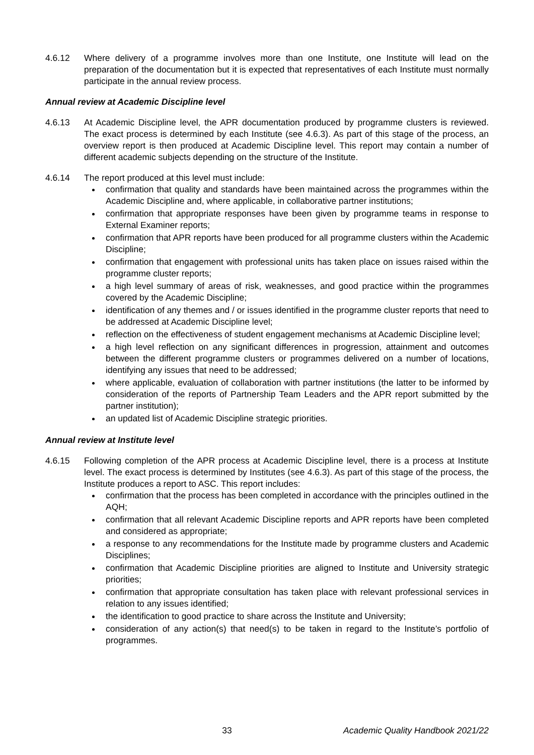4.6.12 Where delivery of a programme involves more than one Institute, one Institute will lead on the preparation of the documentation but it is expected that representatives of each Institute must normally participate in the annual review process.
Annual review at Academic Discipline level
4.6.13 At Academic Discipline level, the APR documentation produced by programme clusters is reviewed. The exact process is determined by each Institute (see 4.6.3). As part of this stage of the process, an overview report is then produced at Academic Discipline level. This report may contain a number of different academic subjects depending on the structure of the Institute.
4.6.14 The report produced at this level must include:
confirmation that quality and standards have been maintained across the programmes within the Academic Discipline and, where applicable, in collaborative partner institutions;
confirmation that appropriate responses have been given by programme teams in response to External Examiner reports;
confirmation that APR reports have been produced for all programme clusters within the Academic Discipline;
confirmation that engagement with professional units has taken place on issues raised within the programme cluster reports;
a high level summary of areas of risk, weaknesses, and good practice within the programmes covered by the Academic Discipline;
identification of any themes and / or issues identified in the programme cluster reports that need to be addressed at Academic Discipline level;
reflection on the effectiveness of student engagement mechanisms at Academic Discipline level;
a high level reflection on any significant differences in progression, attainment and outcomes between the different programme clusters or programmes delivered on a number of locations, identifying any issues that need to be addressed;
where applicable, evaluation of collaboration with partner institutions (the latter to be informed by consideration of the reports of Partnership Team Leaders and the APR report submitted by the partner institution);
an updated list of Academic Discipline strategic priorities.
Annual review at Institute level
4.6.15 Following completion of the APR process at Academic Discipline level, there is a process at Institute level. The exact process is determined by Institutes (see 4.6.3). As part of this stage of the process, the Institute produces a report to ASC. This report includes:
confirmation that the process has been completed in accordance with the principles outlined in the AQH;
confirmation that all relevant Academic Discipline reports and APR reports have been completed and considered as appropriate;
a response to any recommendations for the Institute made by programme clusters and Academic Disciplines;
confirmation that Academic Discipline priorities are aligned to Institute and University strategic priorities;
confirmation that appropriate consultation has taken place with relevant professional services in relation to any issues identified;
the identification to good practice to share across the Institute and University;
consideration of any action(s) that need(s) to be taken in regard to the Institute’s portfolio of programmes.
33 Academic Quality Handbook 2021/22